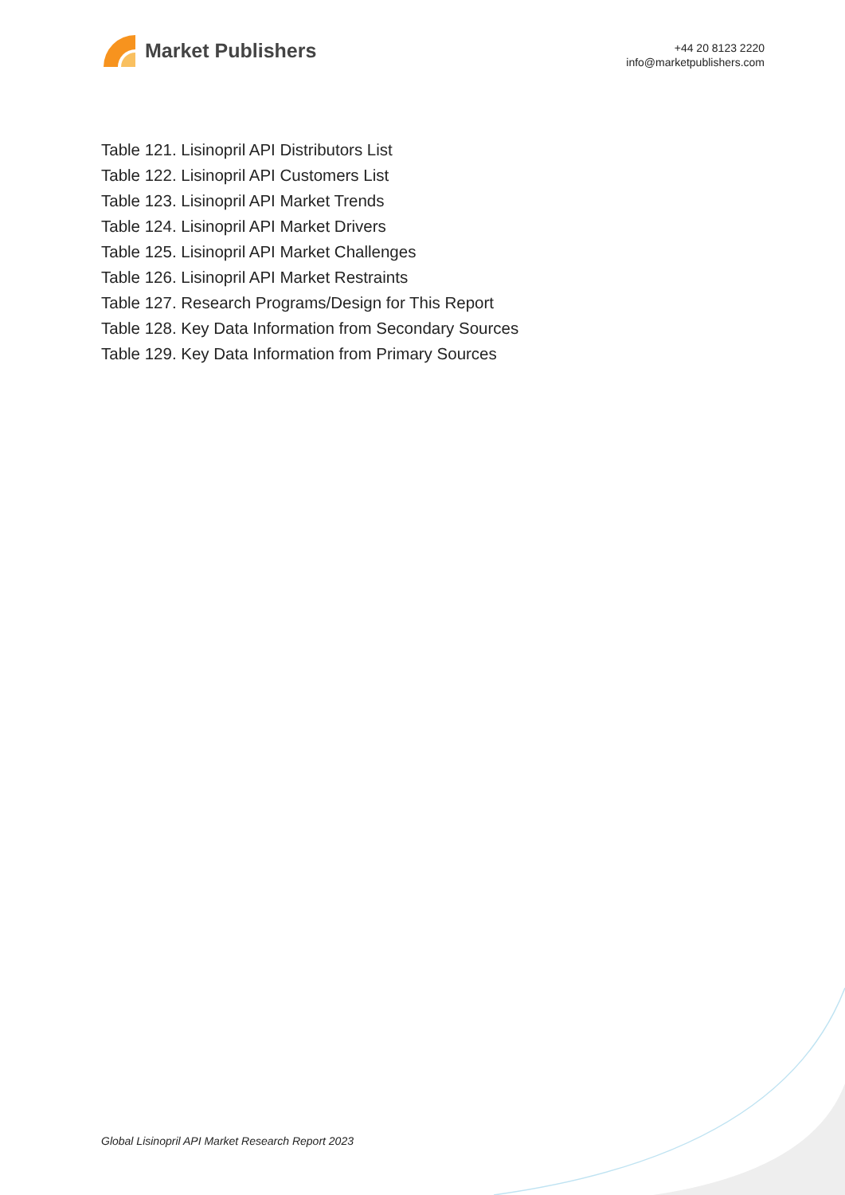Market Publishers
+44 20 8123 2220
info@marketpublishers.com
Table 121. Lisinopril API Distributors List
Table 122. Lisinopril API Customers List
Table 123. Lisinopril API Market Trends
Table 124. Lisinopril API Market Drivers
Table 125. Lisinopril API Market Challenges
Table 126. Lisinopril API Market Restraints
Table 127. Research Programs/Design for This Report
Table 128. Key Data Information from Secondary Sources
Table 129. Key Data Information from Primary Sources
Global Lisinopril API Market Research Report 2023